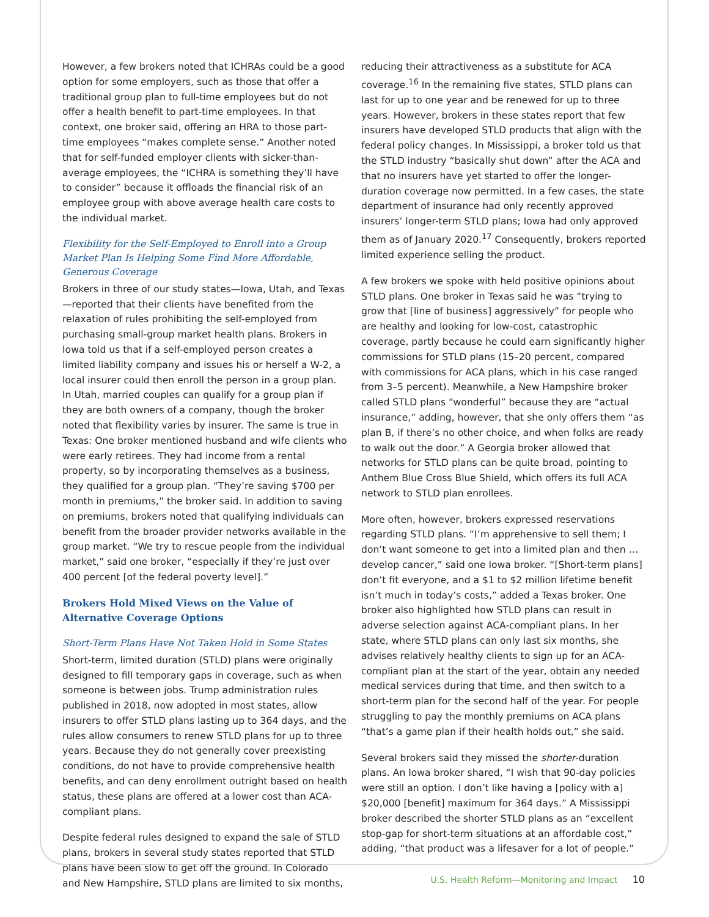However, a few brokers noted that ICHRAs could be a good option for some employers, such as those that offer a traditional group plan to full-time employees but do not offer a health benefit to part-time employees. In that context, one broker said, offering an HRA to those part-time employees “makes complete sense.” Another noted that for self-funded employer clients with sicker-than-average employees, the “ICHRA is something they’ll have to consider” because it offloads the financial risk of an employee group with above average health care costs to the individual market.
Flexibility for the Self-Employed to Enroll into a Group Market Plan Is Helping Some Find More Affordable, Generous Coverage
Brokers in three of our study states—Iowa, Utah, and Texas—reported that their clients have benefited from the relaxation of rules prohibiting the self-employed from purchasing small-group market health plans. Brokers in Iowa told us that if a self-employed person creates a limited liability company and issues his or herself a W-2, a local insurer could then enroll the person in a group plan. In Utah, married couples can qualify for a group plan if they are both owners of a company, though the broker noted that flexibility varies by insurer. The same is true in Texas: One broker mentioned husband and wife clients who were early retirees. They had income from a rental property, so by incorporating themselves as a business, they qualified for a group plan. “They’re saving $700 per month in premiums,” the broker said. In addition to saving on premiums, brokers noted that qualifying individuals can benefit from the broader provider networks available in the group market. “We try to rescue people from the individual market,” said one broker, “especially if they’re just over 400 percent [of the federal poverty level].”
Brokers Hold Mixed Views on the Value of Alternative Coverage Options
Short-Term Plans Have Not Taken Hold in Some States
Short-term, limited duration (STLD) plans were originally designed to fill temporary gaps in coverage, such as when someone is between jobs. Trump administration rules published in 2018, now adopted in most states, allow insurers to offer STLD plans lasting up to 364 days, and the rules allow consumers to renew STLD plans for up to three years. Because they do not generally cover preexisting conditions, do not have to provide comprehensive health benefits, and can deny enrollment outright based on health status, these plans are offered at a lower cost than ACA-compliant plans.
Despite federal rules designed to expand the sale of STLD plans, brokers in several study states reported that STLD plans have been slow to get off the ground. In Colorado and New Hampshire, STLD plans are limited to six months,
reducing their attractiveness as a substitute for ACA coverage.<sup>16</sup> In the remaining five states, STLD plans can last for up to one year and be renewed for up to three years. However, brokers in these states report that few insurers have developed STLD products that align with the federal policy changes. In Mississippi, a broker told us that the STLD industry “basically shut down” after the ACA and that no insurers have yet started to offer the longer-duration coverage now permitted. In a few cases, the state department of insurance had only recently approved insurers’ longer-term STLD plans; Iowa had only approved them as of January 2020.<sup>17</sup> Consequently, brokers reported limited experience selling the product.
A few brokers we spoke with held positive opinions about STLD plans. One broker in Texas said he was “trying to grow that [line of business] aggressively” for people who are healthy and looking for low-cost, catastrophic coverage, partly because he could earn significantly higher commissions for STLD plans (15–20 percent, compared with commissions for ACA plans, which in his case ranged from 3–5 percent). Meanwhile, a New Hampshire broker called STLD plans “wonderful” because they are “actual insurance,” adding, however, that she only offers them “as plan B, if there’s no other choice, and when folks are ready to walk out the door.” A Georgia broker allowed that networks for STLD plans can be quite broad, pointing to Anthem Blue Cross Blue Shield, which offers its full ACA network to STLD plan enrollees.
More often, however, brokers expressed reservations regarding STLD plans. “I’m apprehensive to sell them; I don’t want someone to get into a limited plan and then … develop cancer,” said one Iowa broker. “[Short-term plans] don’t fit everyone, and a $1 to $2 million lifetime benefit isn’t much in today’s costs,” added a Texas broker. One broker also highlighted how STLD plans can result in adverse selection against ACA-compliant plans. In her state, where STLD plans can only last six months, she advises relatively healthy clients to sign up for an ACA-compliant plan at the start of the year, obtain any needed medical services during that time, and then switch to a short-term plan for the second half of the year. For people struggling to pay the monthly premiums on ACA plans “that’s a game plan if their health holds out,” she said.
Several brokers said they missed the shorter-duration plans. An Iowa broker shared, “I wish that 90-day policies were still an option. I don’t like having a [policy with a] $20,000 [benefit] maximum for 364 days.” A Mississippi broker described the shorter STLD plans as an “excellent stop-gap for short-term situations at an affordable cost,” adding, “that product was a lifesaver for a lot of people.”
U.S. Health Reform—Monitoring and Impact 10